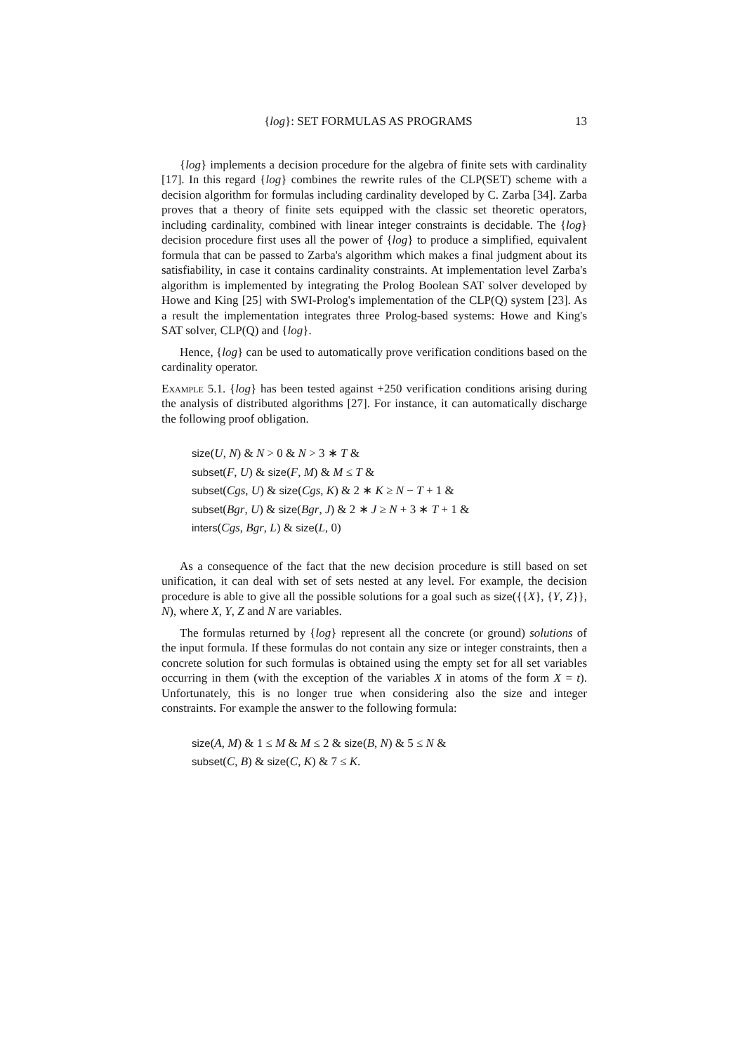{log}: SET FORMULAS AS PROGRAMS 13
{log} implements a decision procedure for the algebra of finite sets with cardinality [17]. In this regard {log} combines the rewrite rules of the CLP(SET) scheme with a decision algorithm for formulas including cardinality developed by C. Zarba [34]. Zarba proves that a theory of finite sets equipped with the classic set theoretic operators, including cardinality, combined with linear integer constraints is decidable. The {log} decision procedure first uses all the power of {log} to produce a simplified, equivalent formula that can be passed to Zarba's algorithm which makes a final judgment about its satisfiability, in case it contains cardinality constraints. At implementation level Zarba's algorithm is implemented by integrating the Prolog Boolean SAT solver developed by Howe and King [25] with SWI-Prolog's implementation of the CLP(Q) system [23]. As a result the implementation integrates three Prolog-based systems: Howe and King's SAT solver, CLP(Q) and {log}.
Hence, {log} can be used to automatically prove verification conditions based on the cardinality operator.
Example 5.1. {log} has been tested against +250 verification conditions arising during the analysis of distributed algorithms [27]. For instance, it can automatically discharge the following proof obligation.
size(U, N) & N > 0 & N > 3 ∗ T &
subset(F, U) & size(F, M) & M ≤ T &
subset(Cgs, U) & size(Cgs, K) & 2 ∗ K ≥ N − T + 1 &
subset(Bgr, U) & size(Bgr, J) & 2 ∗ J ≥ N + 3 ∗ T + 1 &
inters(Cgs, Bgr, L) & size(L, 0)
As a consequence of the fact that the new decision procedure is still based on set unification, it can deal with set of sets nested at any level. For example, the decision procedure is able to give all the possible solutions for a goal such as size({{X}, {Y, Z}}, N), where X, Y, Z and N are variables.
The formulas returned by {log} represent all the concrete (or ground) solutions of the input formula. If these formulas do not contain any size or integer constraints, then a concrete solution for such formulas is obtained using the empty set for all set variables occurring in them (with the exception of the variables X in atoms of the form X = t). Unfortunately, this is no longer true when considering also the size and integer constraints. For example the answer to the following formula:
size(A, M) & 1 ≤ M & M ≤ 2 & size(B, N) & 5 ≤ N &
subset(C, B) & size(C, K) & 7 ≤ K.